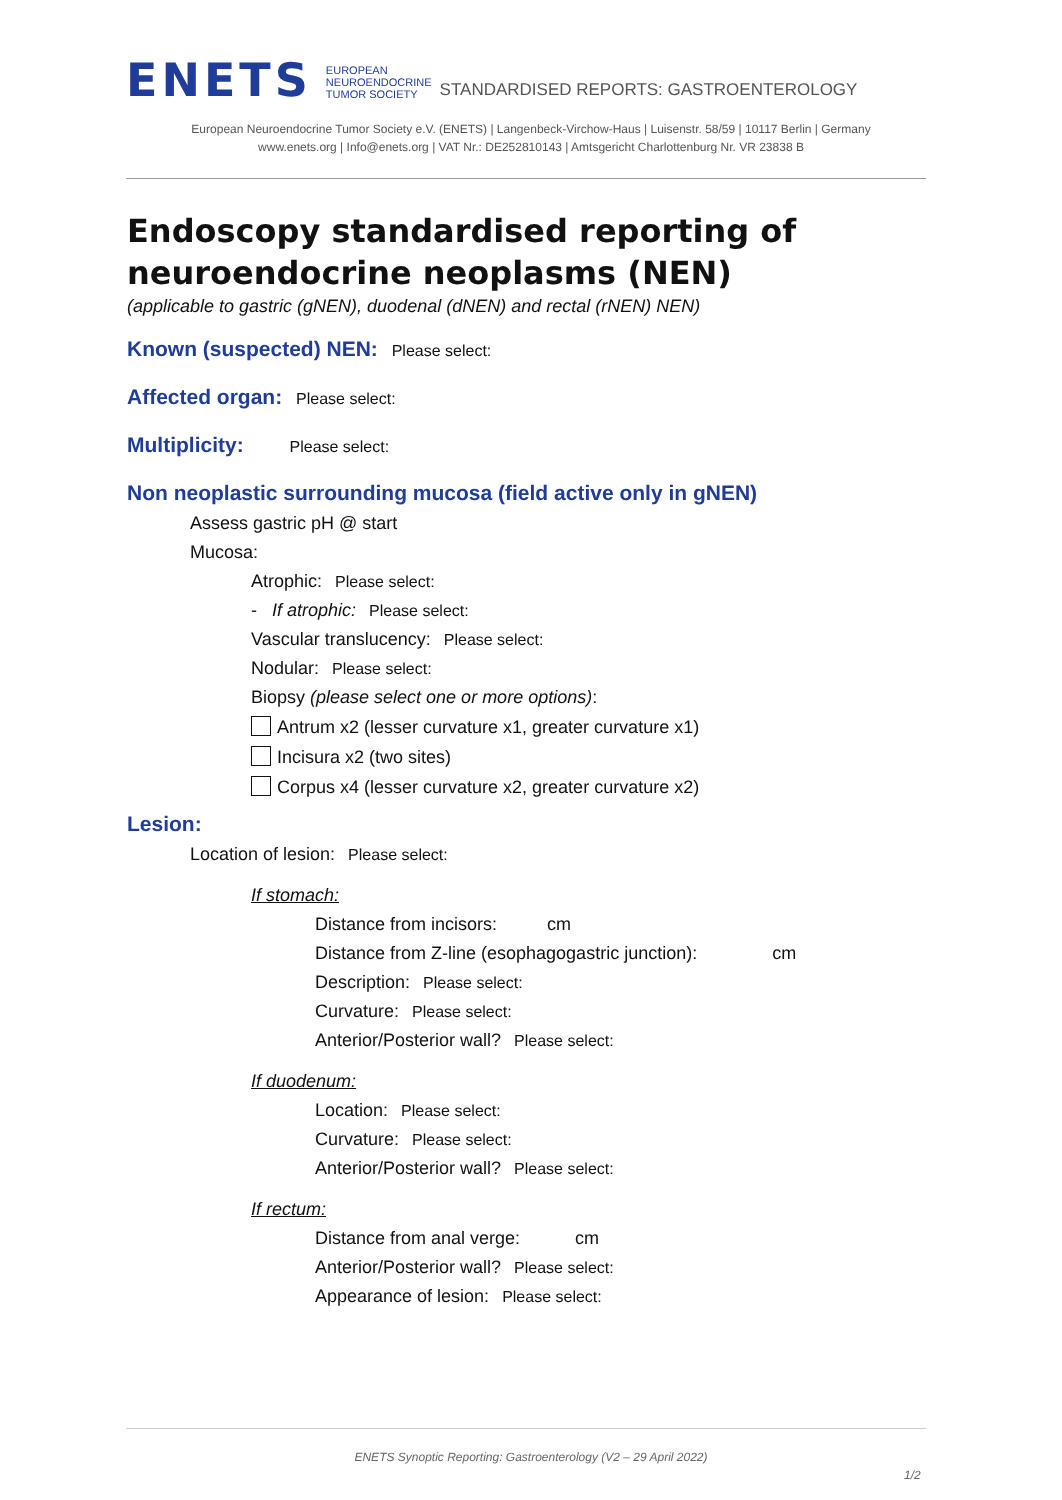ENETS
EUROPEAN
NEUROENDOCRINE
TUMOR SOCIETY
STANDARDISED REPORTS: GASTROENTEROLOGY
European Neuroendocrine Tumor Society e.V. (ENETS) | Langenbeck-Virchow-Haus | Luisenstr. 58/59 | 10117 Berlin | Germany
www.enets.org | Info@enets.org | VAT Nr.: DE252810143 | Amtsgericht Charlottenburg Nr. VR 23838 B
Endoscopy standardised reporting of neuroendocrine neoplasms (NEN)
(applicable to gastric (gNEN), duodenal (dNEN) and rectal (rNEN) NEN)
Known (suspected) NEN: Please select:
Affected organ: Please select:
Multiplicity: Please select:
Non neoplastic surrounding mucosa (field active only in gNEN)
Assess gastric pH @ start
Mucosa:
Atrophic: Please select:
- If atrophic: Please select:
Vascular translucency: Please select:
Nodular: Please select:
Biopsy (please select one or more options):
Antrum x2 (lesser curvature x1, greater curvature x1)
Incisura x2 (two sites)
Corpus x4 (lesser curvature x2, greater curvature x2)
Lesion:
Location of lesion: Please select:
If stomach:
Distance from incisors: cm
Distance from Z-line (esophagogastric junction): cm
Description: Please select:
Curvature: Please select:
Anterior/Posterior wall? Please select:
If duodenum:
Location: Please select:
Curvature: Please select:
Anterior/Posterior wall? Please select:
If rectum:
Distance from anal verge: cm
Anterior/Posterior wall? Please select:
Appearance of lesion: Please select:
ENETS Synoptic Reporting: Gastroenterology (V2 – 29 April 2022)
1/2